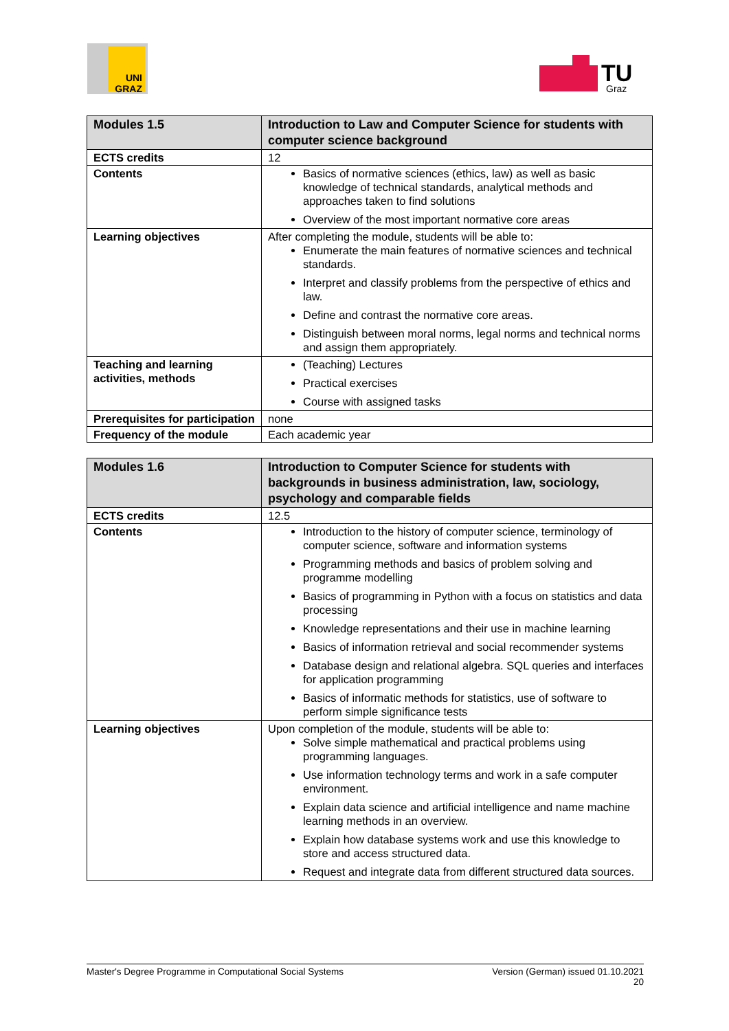UNI GRAZ
TU
Graz
| Modules 1.5 | Introduction to Law and Computer Science for students with computer science background |
| ECTS credits | 12 |
| Contents | Basics of normative sciences (ethics, law) as well as basic knowledge of technical standards, analytical methods and approaches taken to find solutions Overview of the most important normative core areas |
| Learning objectives | After completing the module, students will be able to: Enumerate the main features of normative sciences and technical standards. Interpret and classify problems from the perspective of ethics and law. Define and contrast the normative core areas. Distinguish between moral norms, legal norms and technical norms and assign them appropriately. |
| Teaching and learning activities, methods | (Teaching) Lectures Practical exercises Course with assigned tasks |
| Prerequisites for participation | none |
| Frequency of the module | Each academic year |
| Modules 1.6 | Introduction to Computer Science for students with backgrounds in business administration, law, sociology, psychology and comparable fields |
| ECTS credits | 12.5 |
| Contents | Introduction to the history of computer science, terminology of computer science, software and information systems Programming methods and basics of problem solving and programme modelling Basics of programming in Python with a focus on statistics and data processing Knowledge representations and their use in machine learning Basics of information retrieval and social recommender systems Database design and relational algebra. SQL queries and interfaces for application programming Basics of informatic methods for statistics, use of software to perform simple significance tests |
| Learning objectives | Upon completion of the module, students will be able to: Solve simple mathematical and practical problems using programming languages. Use information technology terms and work in a safe computer environment. Explain data science and artificial intelligence and name machine learning methods in an overview. Explain how database systems work and use this knowledge to store and access structured data. Request and integrate data from different structured data sources. |
Master's Degree Programme in Computational Social Systems Version (German) issued 01.10.2021
20